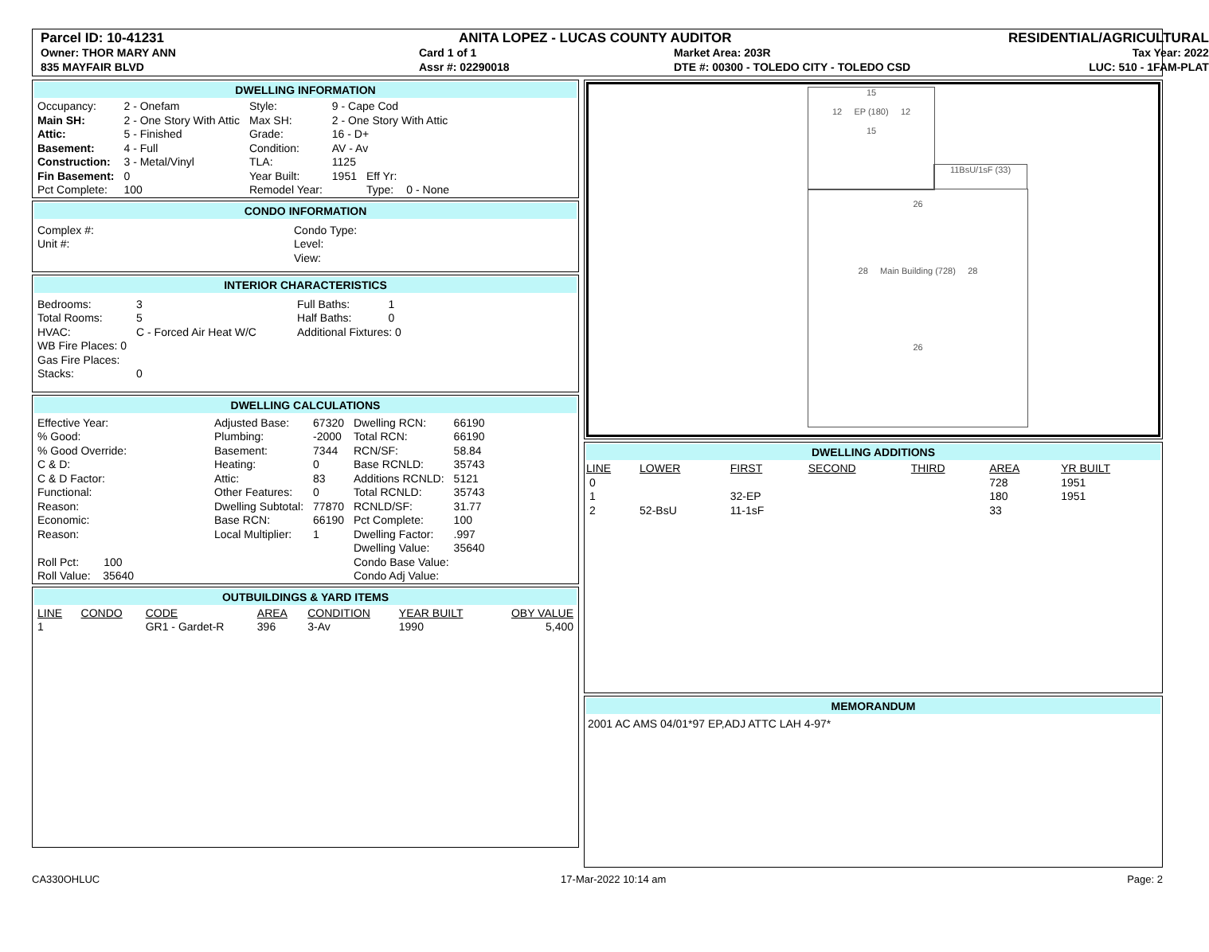Parcel ID: 10-41231
ANITA LOPEZ - LUCAS COUNTY AUDITOR
RESIDENTIAL/AGRICULTURAL
Owner: THOR MARY ANN
835 MAYFAIR BLVD
Card 1 of 1
Assr #: 02290018
Market Area: 203R
DTE #: 00300 - TOLEDO CITY - TOLEDO CSD
Tax Year: 2022
LUC: 510 - 1FAM-PLAT
DWELLING INFORMATION
| Occupancy: | 2 - Onefam | Style: | 9 - Cape Cod | | |
| Main SH: | 2 - One Story With Attic | Max SH: | 2 - One Story With Attic | | |
| Attic: | 5 - Finished | Grade: | 16 - D+ | | |
| Basement: | 4 - Full | Condition: | AV - Av | | |
| Construction: | 3 - Metal/Vinyl | TLA: | 1125 | | |
| Fin Basement: | 0 | Year Built: | 1951 | Eff Yr: | |
| Pct Complete: | 100 | Remodel Year: | | Type: | 0 - None |
CONDO INFORMATION
| Complex #: | Condo Type: |
| Unit #: | Level: |
| | View: |
INTERIOR CHARACTERISTICS
| Bedrooms: | 3 | Full Baths: | 1 |
| Total Rooms: | 5 | Half Baths: | 0 |
| HVAC: | C - Forced Air Heat W/C | Additional Fixtures: 0 | |
| WB Fire Places: 0 | | | |
| Gas Fire Places: | | | |
| Stacks: | 0 | | |
DWELLING CALCULATIONS
| Effective Year: | Adjusted Base: | 67320 | Dwelling RCN: | 66190 |
| % Good: | Plumbing: | -2000 | Total RCN: | 66190 |
| % Good Override: | Basement: | 7344 | RCN/SF: | 58.84 |
| C & D: | Heating: | 0 | Base RCNLD: | 35743 |
| C & D Factor: | Attic: | 83 | Additions RCNLD: | 5121 |
| Functional: | Other Features: | 0 | Total RCNLD: | 35743 |
| Reason: | Dwelling Subtotal: | 77870 | RCNLD/SF: | 31.77 |
| Economic: | Base RCN: | 66190 | Pct Complete: | 100 |
| Reason: | Local Multiplier: | 1 | Dwelling Factor: | .997 |
| | | | Dwelling Value: | 35640 |
| Roll Pct: 100 | | | Condo Base Value: | |
| Roll Value: 35640 | | | Condo Adj Value: | |
OUTBUILDINGS & YARD ITEMS
| LINE | CONDO | CODE | AREA | CONDITION | YEAR BUILT | OBY VALUE |
| --- | --- | --- | --- | --- | --- | --- |
| 1 | | GR1 - Gardet-R | 396 | 3-Av | 1990 | 5,400 |
15
12 EP (180) 12
15
11BsU/1sF (33)
26
28 Main Building (728) 28
26
DWELLING ADDITIONS
| LINE | LOWER | FIRST | SECOND | THIRD | AREA | YR BUILT |
| --- | --- | --- | --- | --- | --- | --- |
| 0 | | | | | 728 | 1951 |
| 1 | | 32-EP | | | 180 | 1951 |
| 2 | 52-BsU | 11-1sF | | | 33 | |
MEMORANDUM
2001 AC AMS 04/01*97 EP,ADJ ATTC LAH 4-97*
CA330OHLUC 17-Mar-2022 10:14 am Page: 2